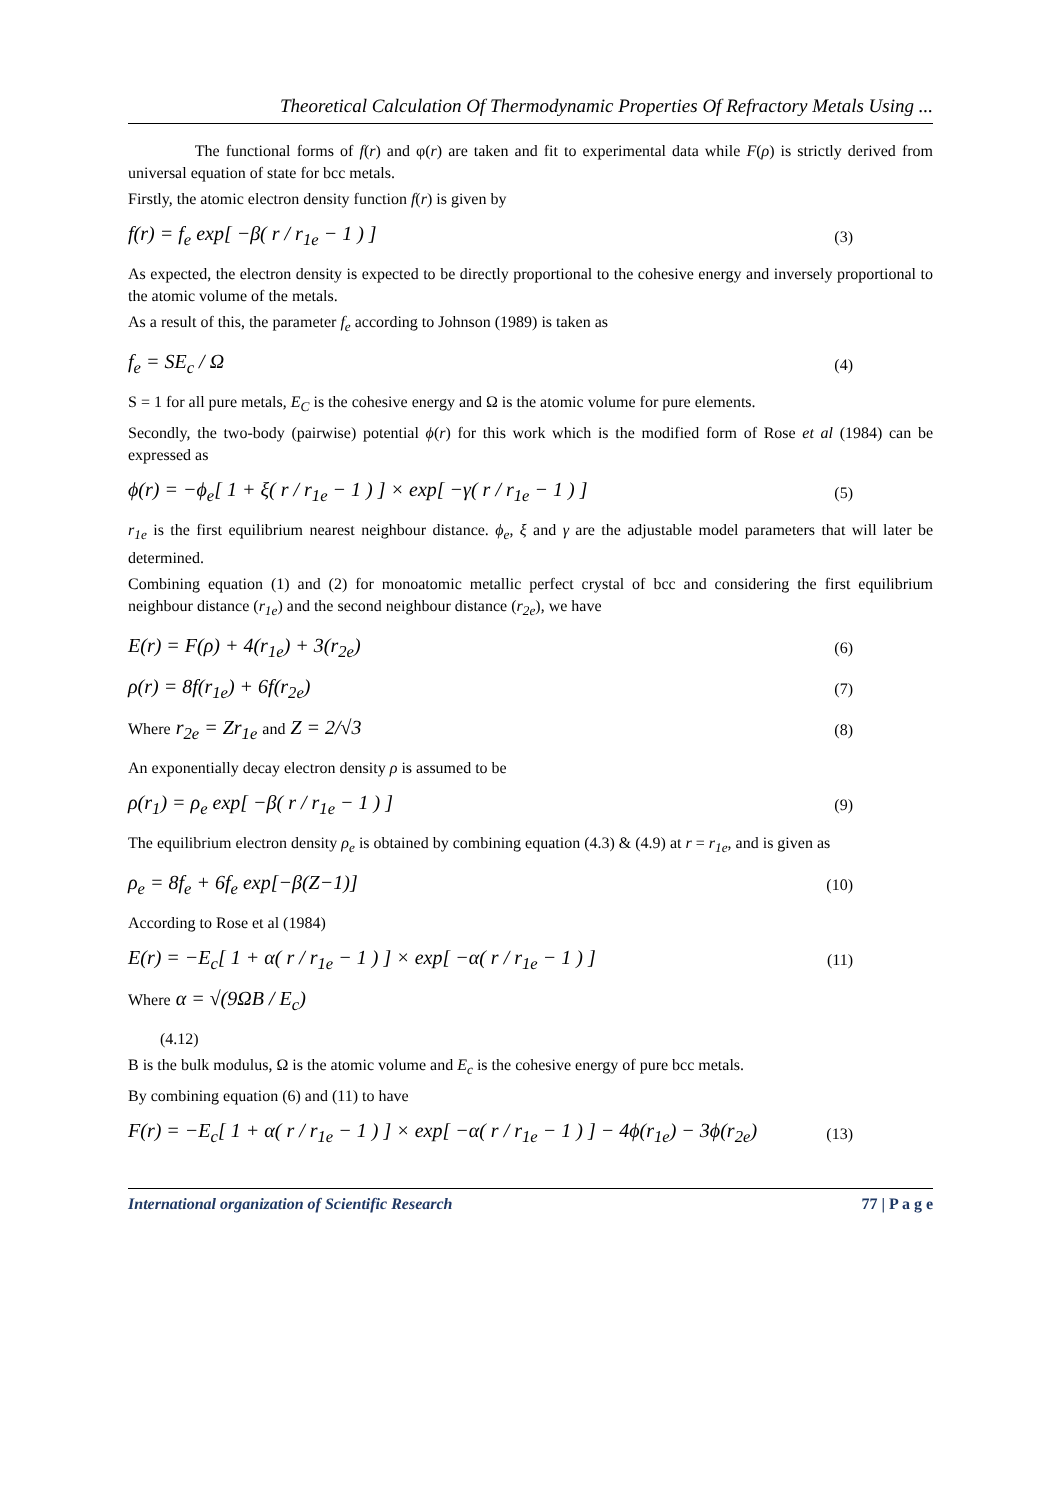Theoretical Calculation Of Thermodynamic Properties Of Refractory Metals Using ...
The functional forms of f(r) and φ(r) are taken and fit to experimental data while F(ρ) is strictly derived from universal equation of state for bcc metals.
Firstly, the atomic electron density function f(r) is given by
f(r) = f<sub>e</sub> exp[ −β( r / r<sub>1e</sub> − 1 ) ] (3)
As expected, the electron density is expected to be directly proportional to the cohesive energy and inversely proportional to the atomic volume of the metals.
As a result of this, the parameter f<sub>e</sub> according to Johnson (1989) is taken as
f<sub>e</sub> = SE<sub>c</sub> / Ω (4)
S = 1 for all pure metals, E<sub>C</sub> is the cohesive energy and Ω is the atomic volume for pure elements.
Secondly, the two-body (pairwise) potential ϕ(r) for this work which is the modified form of Rose et al (1984) can be expressed as
ϕ(r) = −ϕ<sub>e</sub>[ 1 + ξ( r / r<sub>1e</sub> − 1 ) ] × exp[ −γ( r / r<sub>1e</sub> − 1 ) ] (5)
r<sub>1e</sub> is the first equilibrium nearest neighbour distance. ϕ<sub>e</sub>, ξ and γ are the adjustable model parameters that will later be determined.
Combining equation (1) and (2) for monoatomic metallic perfect crystal of bcc and considering the first equilibrium neighbour distance (r<sub>1e</sub>) and the second neighbour distance (r<sub>2e</sub>), we have
E(r) = F(ρ) + 4(r<sub>1e</sub>) + 3(r<sub>2e</sub>) (6)
ρ(r) = 8f(r<sub>1e</sub>) + 6f(r<sub>2e</sub>) (7)
Where r<sub>2e</sub> = Zr<sub>1e</sub> and Z = 2/√3 (8)
An exponentially decay electron density ρ is assumed to be
ρ(r<sub>1</sub>) = ρ<sub>e</sub> exp[ −β( r / r<sub>1e</sub> − 1 ) ] (9)
The equilibrium electron density ρ<sub>e</sub> is obtained by combining equation (4.3) & (4.9) at r = r<sub>1e</sub>, and is given as
ρ<sub>e</sub> = 8f<sub>e</sub> + 6f<sub>e</sub> exp[−β(Z−1)] (10)
According to Rose et al (1984)
E(r) = −E<sub>c</sub>[ 1 + α( r / r<sub>1e</sub> − 1 ) ] × exp[ −α( r / r<sub>1e</sub> − 1 ) ] (11)
Where α = √(9ΩB / E<sub>c</sub>)
(4.12)
B is the bulk modulus, Ω is the atomic volume and E<sub>c</sub> is the cohesive energy of pure bcc metals.
By combining equation (6) and (11) to have
F(r) = −E<sub>c</sub>[ 1 + α( r / r<sub>1e</sub> − 1 ) ] × exp[ −α( r / r<sub>1e</sub> − 1 ) ] − 4ϕ(r<sub>1e</sub>) − 3ϕ(r<sub>2e</sub>) (13)
International organization of Scientific Research 77 | P a g e